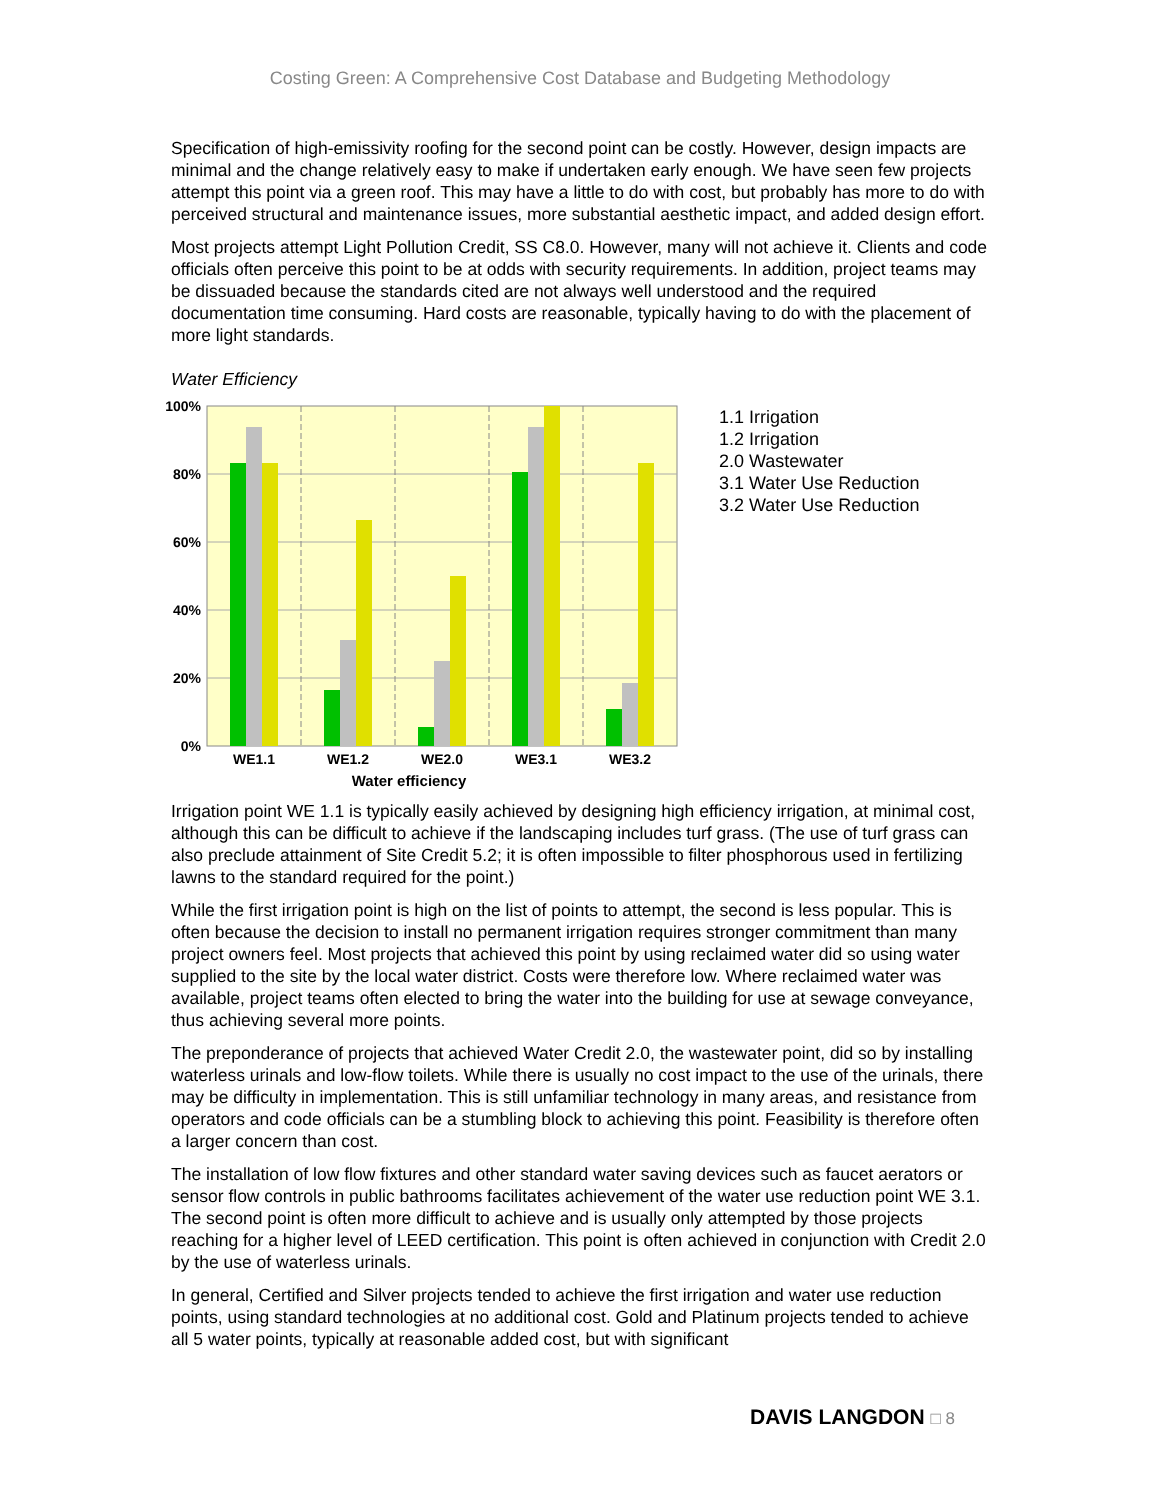Costing Green: A Comprehensive Cost Database and Budgeting Methodology
Specification of high-emissivity roofing for the second point can be costly. However, design impacts are minimal and the change relatively easy to make if undertaken early enough. We have seen few projects attempt this point via a green roof. This may have a little to do with cost, but probably has more to do with perceived structural and maintenance issues, more substantial aesthetic impact, and added design effort.
Most projects attempt Light Pollution Credit, SS C8.0. However, many will not achieve it. Clients and code officials often perceive this point to be at odds with security requirements. In addition, project teams may be dissuaded because the standards cited are not always well understood and the required documentation time consuming. Hard costs are reasonable, typically having to do with the placement of more light standards.
Water Efficiency
100%
80%
60%
40%
20%
0%
WE1.1
WE1.2
WE2.0
WE3.1
WE3.2
Water efficiency
1.1 Irrigation
1.2 Irrigation
2.0 Wastewater
3.1 Water Use Reduction
3.2 Water Use Reduction
Irrigation point WE 1.1 is typically easily achieved by designing high efficiency irrigation, at minimal cost, although this can be difficult to achieve if the landscaping includes turf grass. (The use of turf grass can also preclude attainment of Site Credit 5.2; it is often impossible to filter phosphorous used in fertilizing lawns to the standard required for the point.)
While the first irrigation point is high on the list of points to attempt, the second is less popular. This is often because the decision to install no permanent irrigation requires stronger commitment than many project owners feel. Most projects that achieved this point by using reclaimed water did so using water supplied to the site by the local water district. Costs were therefore low. Where reclaimed water was available, project teams often elected to bring the water into the building for use at sewage conveyance, thus achieving several more points.
The preponderance of projects that achieved Water Credit 2.0, the wastewater point, did so by installing waterless urinals and low-flow toilets. While there is usually no cost impact to the use of the urinals, there may be difficulty in implementation. This is still unfamiliar technology in many areas, and resistance from operators and code officials can be a stumbling block to achieving this point. Feasibility is therefore often a larger concern than cost.
The installation of low flow fixtures and other standard water saving devices such as faucet aerators or sensor flow controls in public bathrooms facilitates achievement of the water use reduction point WE 3.1. The second point is often more difficult to achieve and is usually only attempted by those projects reaching for a higher level of LEED certification. This point is often achieved in conjunction with Credit 2.0 by the use of waterless urinals.
In general, Certified and Silver projects tended to achieve the first irrigation and water use reduction points, using standard technologies at no additional cost. Gold and Platinum projects tended to achieve all 5 water points, typically at reasonable added cost, but with significant
DAVIS LANGDON □ 8